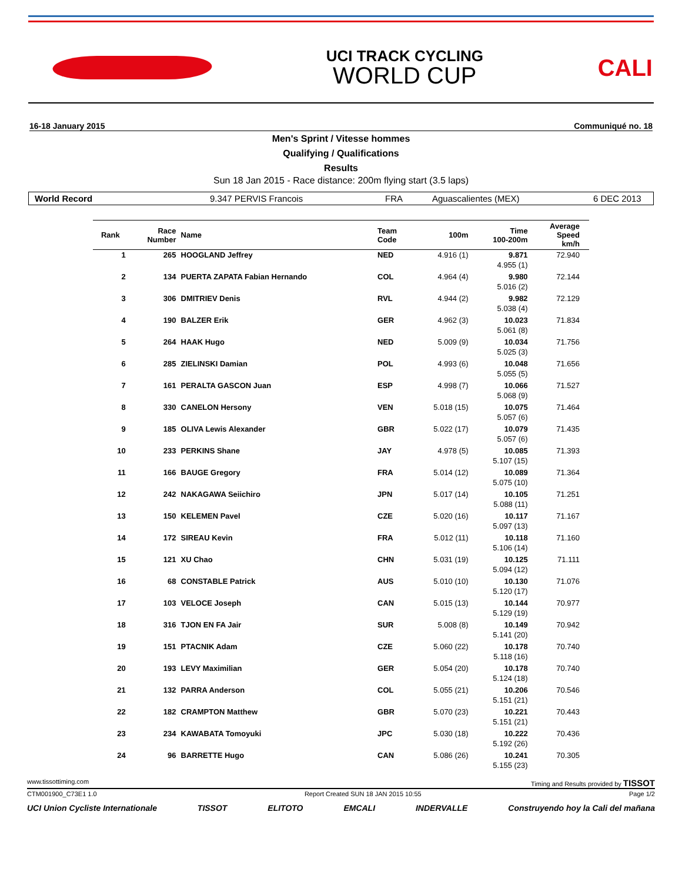UCI TRACK CYCLING
WORLD CUP
CALI
16-18 January 2015 Communiqué no. 18
Men's Sprint / Vitesse hommes
Qualifying / Qualifications
Results
Sun 18 Jan 2015 - Race distance: 200m flying start (3.5 laps)
World Record 9.347 PERVIS Francois FRA Aguascalientes (MEX) 6 DEC 2013
| Rank | Race Number | Name | Team Code | 100m | Time 100-200m | Average Speed km/h | |
| --- | --- | --- | --- | --- | --- | --- | --- |
| 1 | 265 | HOOGLAND Jeffrey | NED | 4.916 (1) | 9.871 4.955 (1) | 72.940 | |
| 2 | 134 | PUERTA ZAPATA Fabian Hernando | COL | 4.964 (4) | 9.980 5.016 (2) | 72.144 | |
| 3 | 306 | DMITRIEV Denis | RVL | 4.944 (2) | 9.982 5.038 (4) | 72.129 | |
| 4 | 190 | BALZER Erik | GER | 4.962 (3) | 10.023 5.061 (8) | 71.834 | |
| 5 | 264 | HAAK Hugo | NED | 5.009 (9) | 10.034 5.025 (3) | 71.756 | |
| 6 | 285 | ZIELINSKI Damian | POL | 4.993 (6) | 10.048 5.055 (5) | 71.656 | |
| 7 | 161 | PERALTA GASCON Juan | ESP | 4.998 (7) | 10.066 5.068 (9) | 71.527 | |
| 8 | 330 | CANELON Hersony | VEN | 5.018 (15) | 10.075 5.057 (6) | 71.464 | |
| 9 | 185 | OLIVA Lewis Alexander | GBR | 5.022 (17) | 10.079 5.057 (6) | 71.435 | |
| 10 | 233 | PERKINS Shane | JAY | 4.978 (5) | 10.085 5.107 (15) | 71.393 | |
| 11 | 166 | BAUGE Gregory | FRA | 5.014 (12) | 10.089 5.075 (10) | 71.364 | |
| 12 | 242 | NAKAGAWA Seiichiro | JPN | 5.017 (14) | 10.105 5.088 (11) | 71.251 | |
| 13 | 150 | KELEMEN Pavel | CZE | 5.020 (16) | 10.117 5.097 (13) | 71.167 | |
| 14 | 172 | SIREAU Kevin | FRA | 5.012 (11) | 10.118 5.106 (14) | 71.160 | |
| 15 | 121 | XU Chao | CHN | 5.031 (19) | 10.125 5.094 (12) | 71.111 | |
| 16 | 68 | CONSTABLE Patrick | AUS | 5.010 (10) | 10.130 5.120 (17) | 71.076 | |
| 17 | 103 | VELOCE Joseph | CAN | 5.015 (13) | 10.144 5.129 (19) | 70.977 | |
| 18 | 316 | TJON EN FA Jair | SUR | 5.008 (8) | 10.149 5.141 (20) | 70.942 | |
| 19 | 151 | PTACNIK Adam | CZE | 5.060 (22) | 10.178 5.118 (16) | 70.740 | |
| 20 | 193 | LEVY Maximilian | GER | 5.054 (20) | 10.178 5.124 (18) | 70.740 | |
| 21 | 132 | PARRA Anderson | COL | 5.055 (21) | 10.206 5.151 (21) | 70.546 | |
| 22 | 182 | CRAMPTON Matthew | GBR | 5.070 (23) | 10.221 5.151 (21) | 70.443 | |
| 23 | 234 | KAWABATA Tomoyuki | JPC | 5.030 (18) | 10.222 5.192 (26) | 70.436 | |
| 24 | 96 | BARRETTE Hugo | CAN | 5.086 (26) | 10.241 5.155 (23) | 70.305 | |
www.tissottiming.com Timing and Results provided by TISSOT
CTM001900_C73E1 1.0 Report Created SUN 18 JAN 2015 10:55 Page 1/2
UCI Union Cycliste Internationale TISSOT ELITOTO EMCALI INDERVALLE Construyendo hoy la Cali del mañana